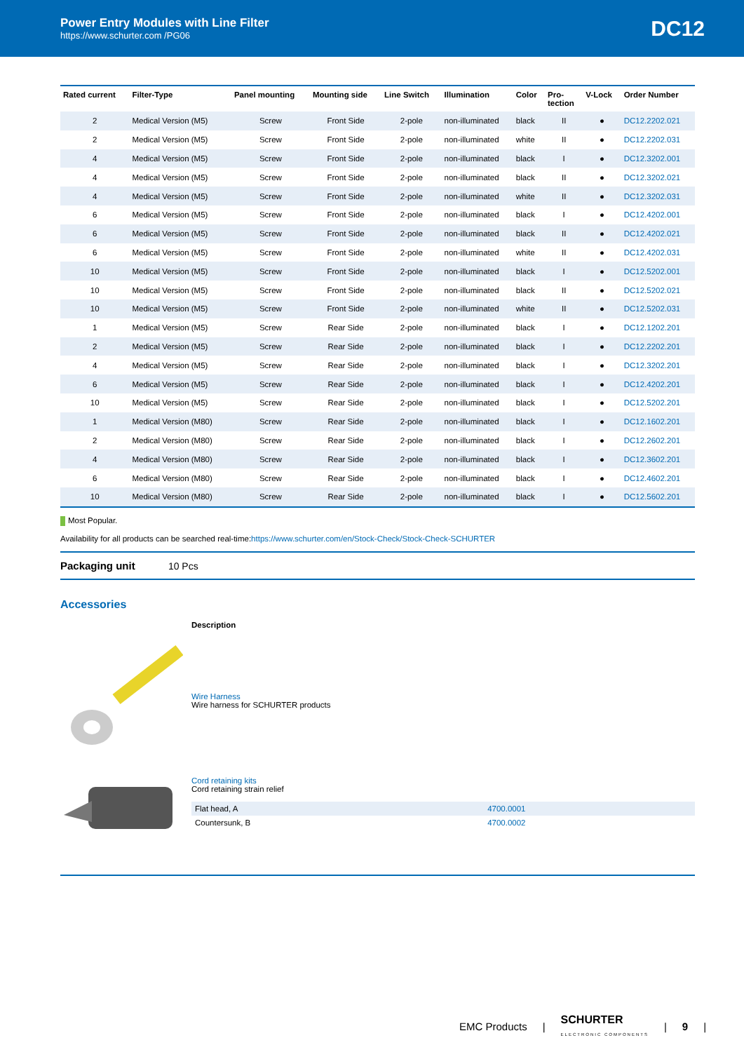Power Entry Modules with Line Filter
https://www.schurter.com /PG06
DC12
| Rated current | Filter-Type | Panel mounting | Mounting side | Line Switch | Illumination | Color | Pro- tection | V-Lock | Order Number |
| --- | --- | --- | --- | --- | --- | --- | --- | --- | --- |
| 2 | Medical Version (M5) | Screw | Front Side | 2-pole | non-illuminated | black | II | ● | DC12.2202.021 |
| 2 | Medical Version (M5) | Screw | Front Side | 2-pole | non-illuminated | white | II | ● | DC12.2202.031 |
| 4 | Medical Version (M5) | Screw | Front Side | 2-pole | non-illuminated | black | I | ● | DC12.3202.001 |
| 4 | Medical Version (M5) | Screw | Front Side | 2-pole | non-illuminated | black | II | ● | DC12.3202.021 |
| 4 | Medical Version (M5) | Screw | Front Side | 2-pole | non-illuminated | white | II | ● | DC12.3202.031 |
| 6 | Medical Version (M5) | Screw | Front Side | 2-pole | non-illuminated | black | I | ● | DC12.4202.001 |
| 6 | Medical Version (M5) | Screw | Front Side | 2-pole | non-illuminated | black | II | ● | DC12.4202.021 |
| 6 | Medical Version (M5) | Screw | Front Side | 2-pole | non-illuminated | white | II | ● | DC12.4202.031 |
| 10 | Medical Version (M5) | Screw | Front Side | 2-pole | non-illuminated | black | I | ● | DC12.5202.001 |
| 10 | Medical Version (M5) | Screw | Front Side | 2-pole | non-illuminated | black | II | ● | DC12.5202.021 |
| 10 | Medical Version (M5) | Screw | Front Side | 2-pole | non-illuminated | white | II | ● | DC12.5202.031 |
| 1 | Medical Version (M5) | Screw | Rear Side | 2-pole | non-illuminated | black | I | ● | DC12.1202.201 |
| 2 | Medical Version (M5) | Screw | Rear Side | 2-pole | non-illuminated | black | I | ● | DC12.2202.201 |
| 4 | Medical Version (M5) | Screw | Rear Side | 2-pole | non-illuminated | black | I | ● | DC12.3202.201 |
| 6 | Medical Version (M5) | Screw | Rear Side | 2-pole | non-illuminated | black | I | ● | DC12.4202.201 |
| 10 | Medical Version (M5) | Screw | Rear Side | 2-pole | non-illuminated | black | I | ● | DC12.5202.201 |
| 1 | Medical Version (M80) | Screw | Rear Side | 2-pole | non-illuminated | black | I | ● | DC12.1602.201 |
| 2 | Medical Version (M80) | Screw | Rear Side | 2-pole | non-illuminated | black | I | ● | DC12.2602.201 |
| 4 | Medical Version (M80) | Screw | Rear Side | 2-pole | non-illuminated | black | I | ● | DC12.3602.201 |
| 6 | Medical Version (M80) | Screw | Rear Side | 2-pole | non-illuminated | black | I | ● | DC12.4602.201 |
| 10 | Medical Version (M80) | Screw | Rear Side | 2-pole | non-illuminated | black | I | ● | DC12.5602.201 |
Most Popular.
Availability for all products can be searched real-time:https://www.schurter.com/en/Stock-Check/Stock-Check-SCHURTER
Packaging unit 10 Pcs
Accessories
Description
Wire Harness
Wire harness for SCHURTER products
Cord retaining kits
Cord retaining strain relief
| Flat head, A | 4700.0001 |
| Countersunk, B | 4700.0002 |
EMC Products | SCHURTER
ELECTRONIC COMPONENTS | 9 |